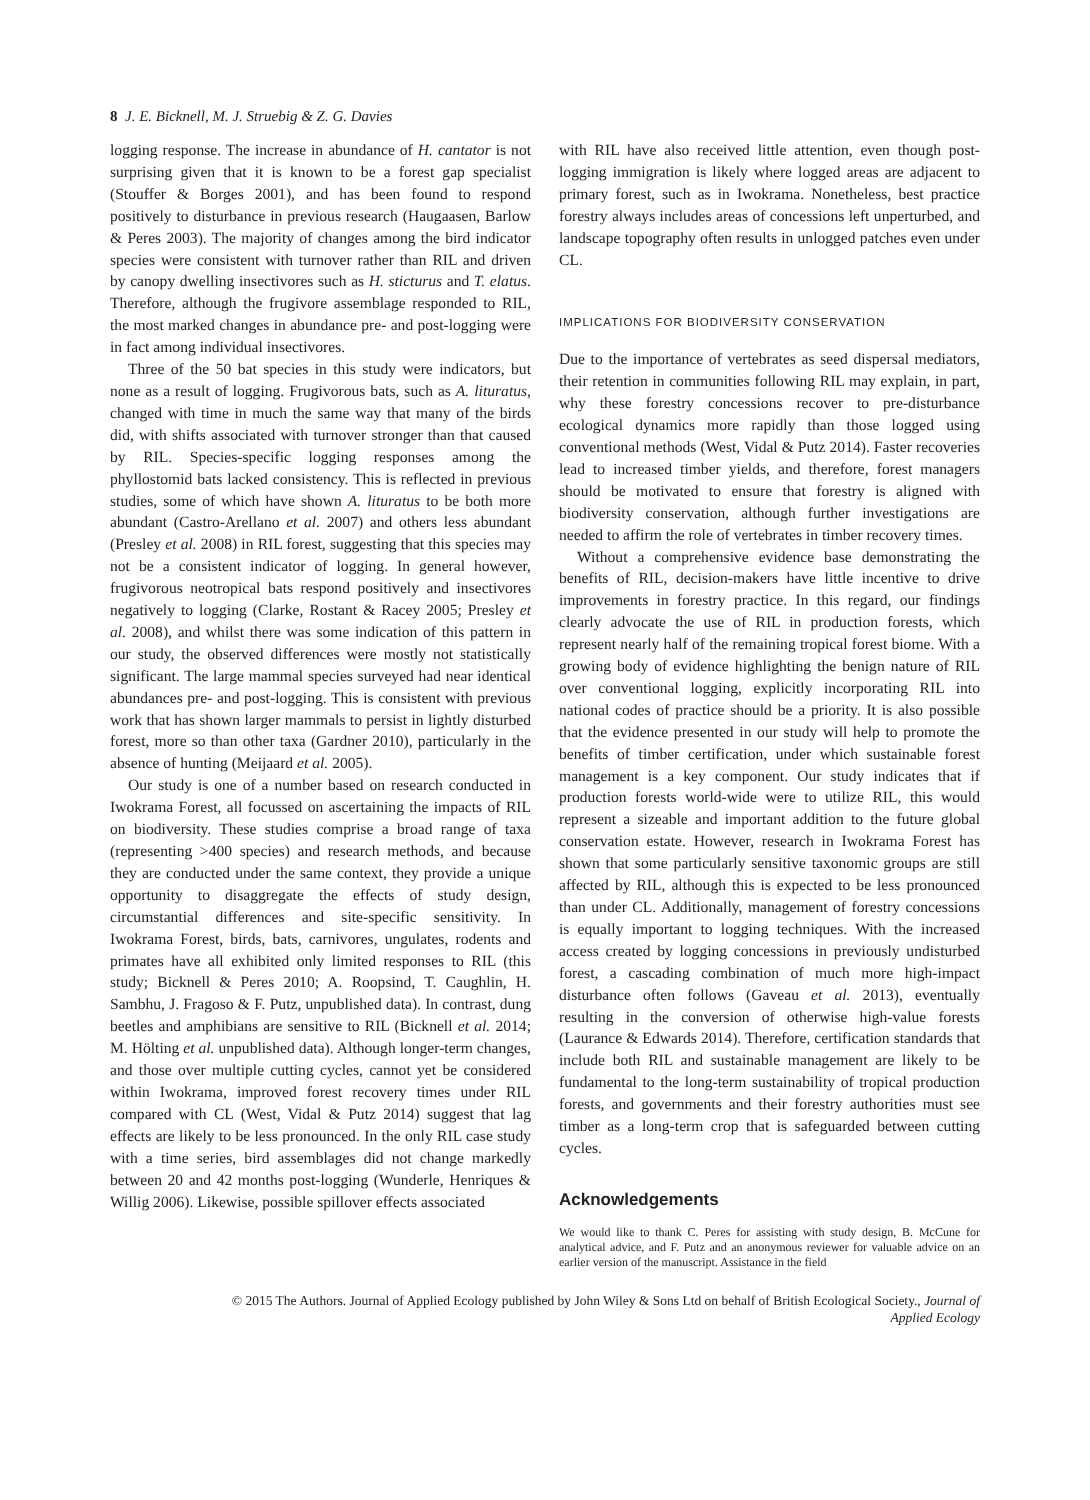8 J. E. Bicknell, M. J. Struebig & Z. G. Davies
logging response. The increase in abundance of H. cantator is not surprising given that it is known to be a forest gap specialist (Stouffer & Borges 2001), and has been found to respond positively to disturbance in previous research (Haugaasen, Barlow & Peres 2003). The majority of changes among the bird indicator species were consistent with turnover rather than RIL and driven by canopy dwelling insectivores such as H. sticturus and T. elatus. Therefore, although the frugivore assemblage responded to RIL, the most marked changes in abundance pre- and post-logging were in fact among individual insectivores.
Three of the 50 bat species in this study were indicators, but none as a result of logging. Frugivorous bats, such as A. lituratus, changed with time in much the same way that many of the birds did, with shifts associated with turnover stronger than that caused by RIL. Species-specific logging responses among the phyllostomid bats lacked consistency. This is reflected in previous studies, some of which have shown A. lituratus to be both more abundant (Castro-Arellano et al. 2007) and others less abundant (Presley et al. 2008) in RIL forest, suggesting that this species may not be a consistent indicator of logging. In general however, frugivorous neotropical bats respond positively and insectivores negatively to logging (Clarke, Rostant & Racey 2005; Presley et al. 2008), and whilst there was some indication of this pattern in our study, the observed differences were mostly not statistically significant. The large mammal species surveyed had near identical abundances pre- and post-logging. This is consistent with previous work that has shown larger mammals to persist in lightly disturbed forest, more so than other taxa (Gardner 2010), particularly in the absence of hunting (Meijaard et al. 2005).
Our study is one of a number based on research conducted in Iwokrama Forest, all focussed on ascertaining the impacts of RIL on biodiversity. These studies comprise a broad range of taxa (representing >400 species) and research methods, and because they are conducted under the same context, they provide a unique opportunity to disaggregate the effects of study design, circumstantial differences and site-specific sensitivity. In Iwokrama Forest, birds, bats, carnivores, ungulates, rodents and primates have all exhibited only limited responses to RIL (this study; Bicknell & Peres 2010; A. Roopsind, T. Caughlin, H. Sambhu, J. Fragoso & F. Putz, unpublished data). In contrast, dung beetles and amphibians are sensitive to RIL (Bicknell et al. 2014; M. Hölting et al. unpublished data). Although longer-term changes, and those over multiple cutting cycles, cannot yet be considered within Iwokrama, improved forest recovery times under RIL compared with CL (West, Vidal & Putz 2014) suggest that lag effects are likely to be less pronounced. In the only RIL case study with a time series, bird assemblages did not change markedly between 20 and 42 months post-logging (Wunderle, Henriques & Willig 2006). Likewise, possible spillover effects associated
with RIL have also received little attention, even though post-logging immigration is likely where logged areas are adjacent to primary forest, such as in Iwokrama. Nonetheless, best practice forestry always includes areas of concessions left unperturbed, and landscape topography often results in unlogged patches even under CL.
IMPLICATIONS FOR BIODIVERSITY CONSERVATION
Due to the importance of vertebrates as seed dispersal mediators, their retention in communities following RIL may explain, in part, why these forestry concessions recover to pre-disturbance ecological dynamics more rapidly than those logged using conventional methods (West, Vidal & Putz 2014). Faster recoveries lead to increased timber yields, and therefore, forest managers should be motivated to ensure that forestry is aligned with biodiversity conservation, although further investigations are needed to affirm the role of vertebrates in timber recovery times.
Without a comprehensive evidence base demonstrating the benefits of RIL, decision-makers have little incentive to drive improvements in forestry practice. In this regard, our findings clearly advocate the use of RIL in production forests, which represent nearly half of the remaining tropical forest biome. With a growing body of evidence highlighting the benign nature of RIL over conventional logging, explicitly incorporating RIL into national codes of practice should be a priority. It is also possible that the evidence presented in our study will help to promote the benefits of timber certification, under which sustainable forest management is a key component. Our study indicates that if production forests world-wide were to utilize RIL, this would represent a sizeable and important addition to the future global conservation estate. However, research in Iwokrama Forest has shown that some particularly sensitive taxonomic groups are still affected by RIL, although this is expected to be less pronounced than under CL. Additionally, management of forestry concessions is equally important to logging techniques. With the increased access created by logging concessions in previously undisturbed forest, a cascading combination of much more high-impact disturbance often follows (Gaveau et al. 2013), eventually resulting in the conversion of otherwise high-value forests (Laurance & Edwards 2014). Therefore, certification standards that include both RIL and sustainable management are likely to be fundamental to the long-term sustainability of tropical production forests, and governments and their forestry authorities must see timber as a long-term crop that is safeguarded between cutting cycles.
Acknowledgements
We would like to thank C. Peres for assisting with study design, B. McCune for analytical advice, and F. Putz and an anonymous reviewer for valuable advice on an earlier version of the manuscript. Assistance in the field
© 2015 The Authors. Journal of Applied Ecology published by John Wiley & Sons Ltd on behalf of British Ecological Society., Journal of
Applied Ecology